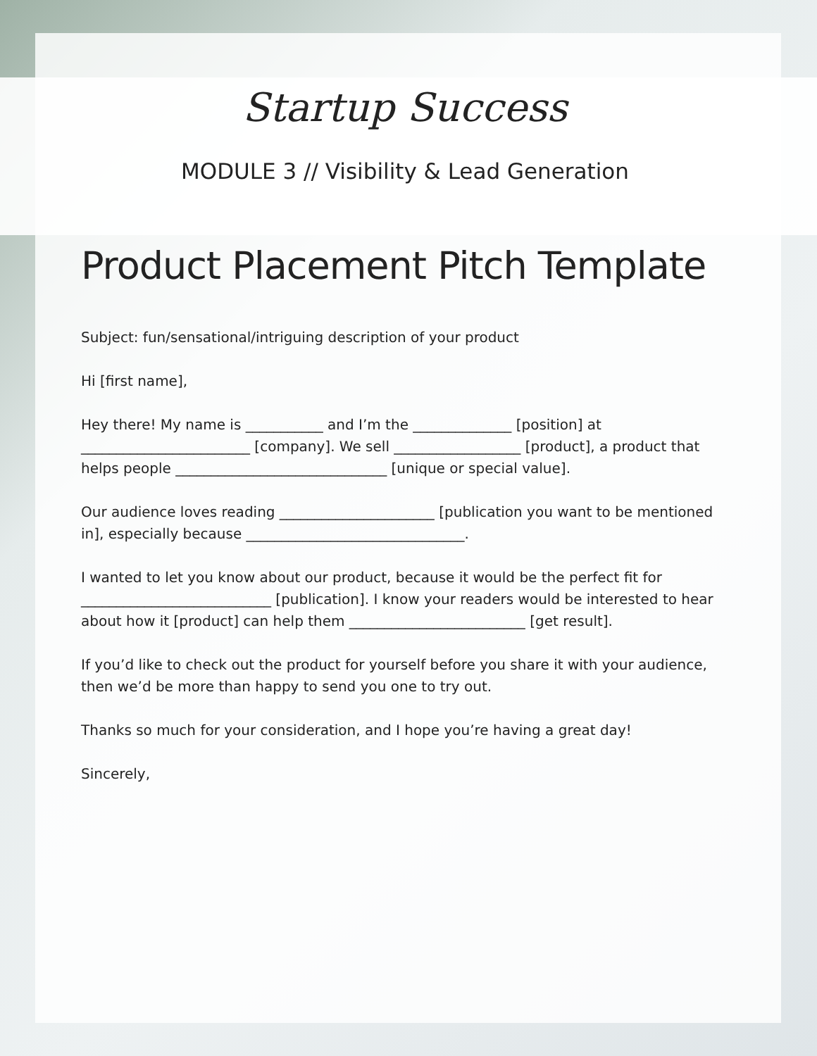Startup Success
MODULE 3 // Visibility & Lead Generation
Product Placement Pitch Template
Subject: fun/sensational/intriguing description of your product
Hi [first name],
Hey there! My name is ___________ and I’m the ______________ [position] at ________________________ [company]. We sell __________________ [product], a product that helps people ______________________________ [unique or special value].
Our audience loves reading ______________________ [publication you want to be mentioned in], especially because _______________________________.
I wanted to let you know about our product, because it would be the perfect fit for ___________________________ [publication]. I know your readers would be interested to hear about how it [product] can help them _________________________ [get result].
If you’d like to check out the product for yourself before you share it with your audience, then we’d be more than happy to send you one to try out.
Thanks so much for your consideration, and I hope you’re having a great day!
Sincerely,